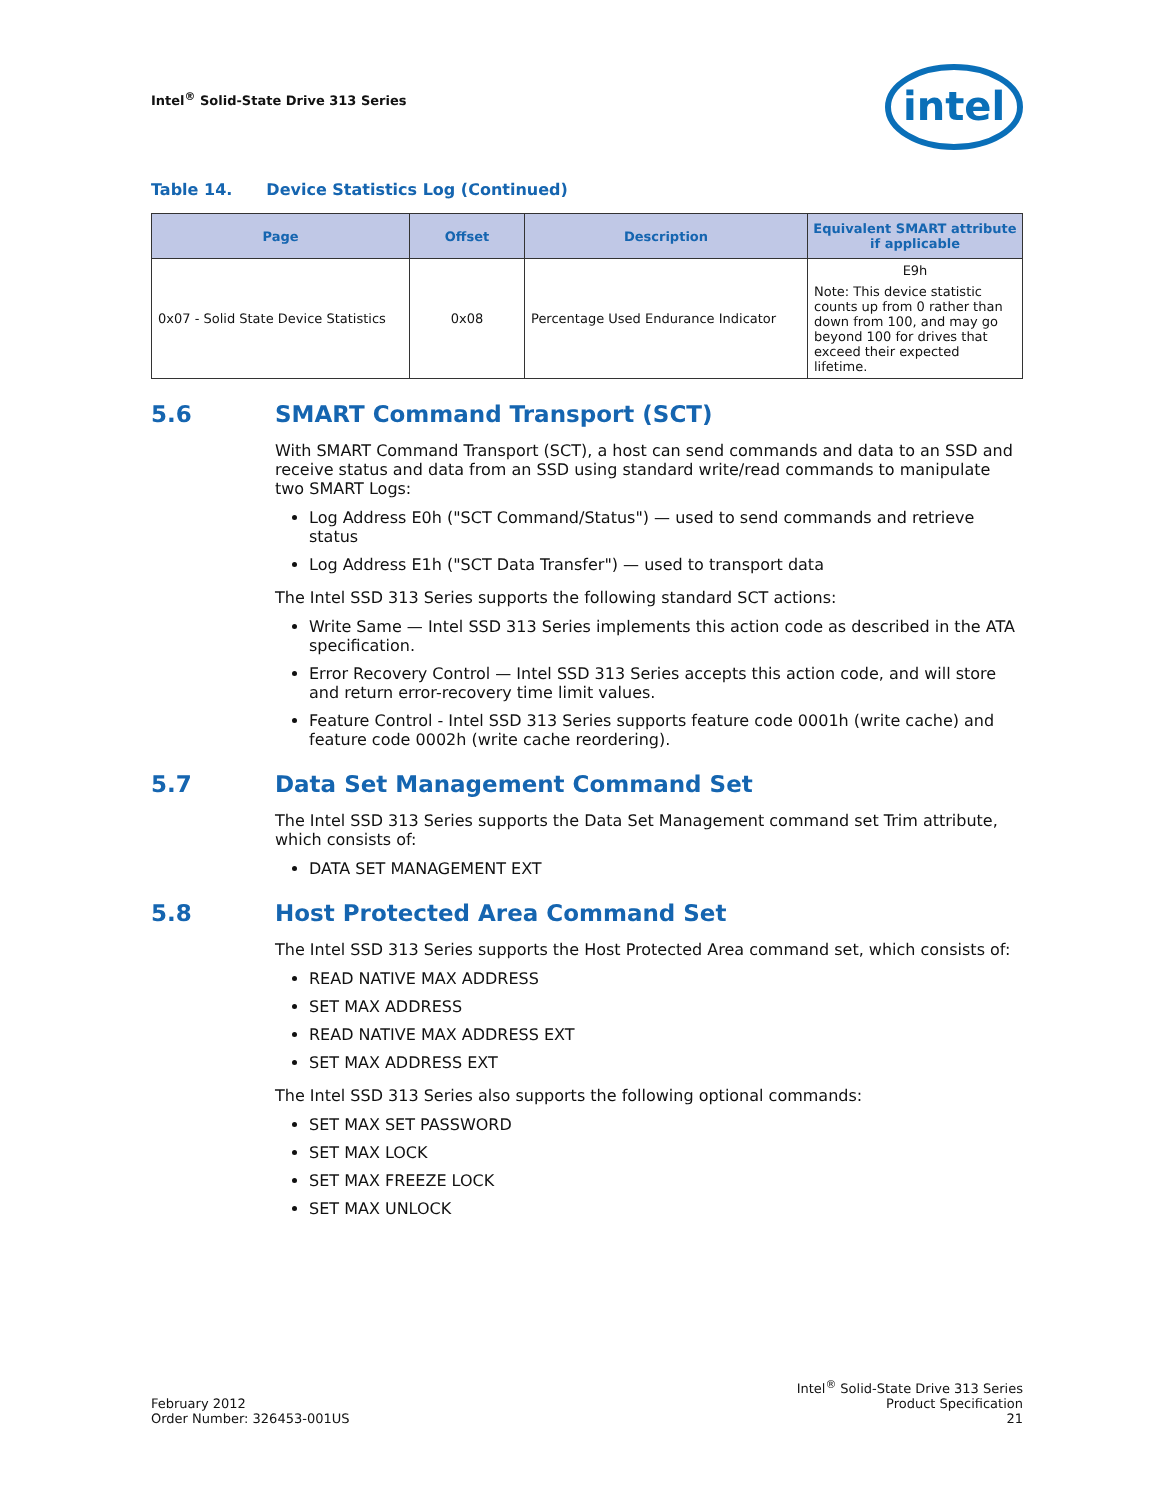Intel<sup>®</sup> Solid-State Drive 313 Series
intel
Table 14. Device Statistics Log (Continued)
| Page | Offset | Description | Equivalent SMART attribute if applicable |
| --- | --- | --- | --- |
| 0x07 - Solid State Device Statistics | 0x08 | Percentage Used Endurance Indicator | E9h Note: This device statistic counts up from 0 rather than down from 100, and may go beyond 100 for drives that exceed their expected lifetime. |
5.6 SMART Command Transport (SCT)
With SMART Command Transport (SCT), a host can send commands and data to an SSD and receive status and data from an SSD using standard write/read commands to manipulate two SMART Logs:
Log Address E0h ("SCT Command/Status") — used to send commands and retrieve status
Log Address E1h ("SCT Data Transfer") — used to transport data
The Intel SSD 313 Series supports the following standard SCT actions:
Write Same — Intel SSD 313 Series implements this action code as described in the ATA specification.
Error Recovery Control — Intel SSD 313 Series accepts this action code, and will store and return error-recovery time limit values.
Feature Control - Intel SSD 313 Series supports feature code 0001h (write cache) and feature code 0002h (write cache reordering).
5.7 Data Set Management Command Set
The Intel SSD 313 Series supports the Data Set Management command set Trim attribute, which consists of:
DATA SET MANAGEMENT EXT
5.8 Host Protected Area Command Set
The Intel SSD 313 Series supports the Host Protected Area command set, which consists of:
READ NATIVE MAX ADDRESS
SET MAX ADDRESS
READ NATIVE MAX ADDRESS EXT
SET MAX ADDRESS EXT
The Intel SSD 313 Series also supports the following optional commands:
SET MAX SET PASSWORD
SET MAX LOCK
SET MAX FREEZE LOCK
SET MAX UNLOCK
February 2012
Order Number: 326453-001US
Intel<sup>®</sup> Solid-State Drive 313 Series
Product Specification
21